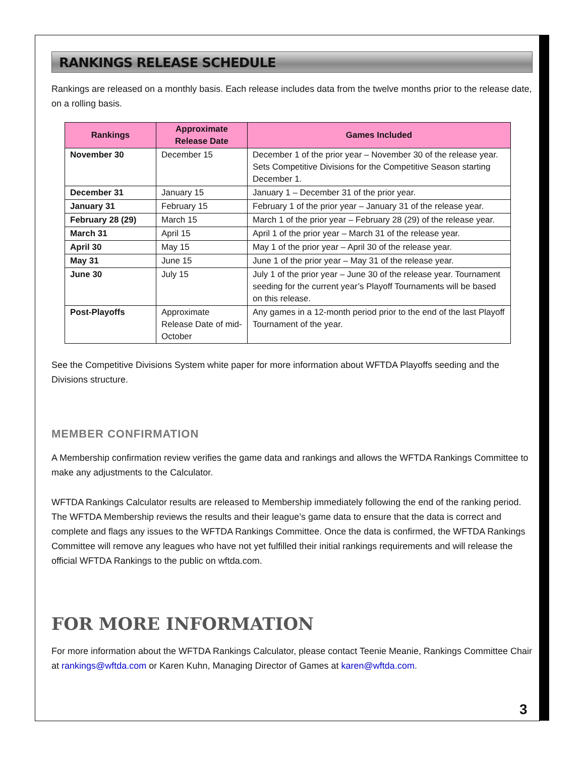RANKINGS RELEASE SCHEDULE
Rankings are released on a monthly basis. Each release includes data from the twelve months prior to the release date, on a rolling basis.
| Rankings | Approximate Release Date | Games Included |
| --- | --- | --- |
| November 30 | December 15 | December 1 of the prior year – November 30 of the release year. Sets Competitive Divisions for the Competitive Season starting December 1. |
| December 31 | January 15 | January 1 – December 31 of the prior year. |
| January 31 | February 15 | February 1 of the prior year – January 31 of the release year. |
| February 28 (29) | March 15 | March 1 of the prior year – February 28 (29) of the release year. |
| March 31 | April 15 | April 1 of the prior year – March 31 of the release year. |
| April 30 | May 15 | May 1 of the prior year – April 30 of the release year. |
| May 31 | June 15 | June 1 of the prior year – May 31 of the release year. |
| June 30 | July 15 | July 1 of the prior year – June 30 of the release year. Tournament seeding for the current year’s Playoff Tournaments will be based on this release. |
| Post-Playoffs | Approximate Release Date of mid-October | Any games in a 12-month period prior to the end of the last Playoff Tournament of the year. |
See the Competitive Divisions System white paper for more information about WFTDA Playoffs seeding and the Divisions structure.
MEMBER CONFIRMATION
A Membership confirmation review verifies the game data and rankings and allows the WFTDA Rankings Committee to make any adjustments to the Calculator.
WFTDA Rankings Calculator results are released to Membership immediately following the end of the ranking period. The WFTDA Membership reviews the results and their league’s game data to ensure that the data is correct and complete and flags any issues to the WFTDA Rankings Committee. Once the data is confirmed, the WFTDA Rankings Committee will remove any leagues who have not yet fulfilled their initial rankings requirements and will release the official WFTDA Rankings to the public on wftda.com.
FOR MORE INFORMATION
For more information about the WFTDA Rankings Calculator, please contact Teenie Meanie, Rankings Committee Chair at rankings@wftda.com or Karen Kuhn, Managing Director of Games at karen@wftda.com.
3